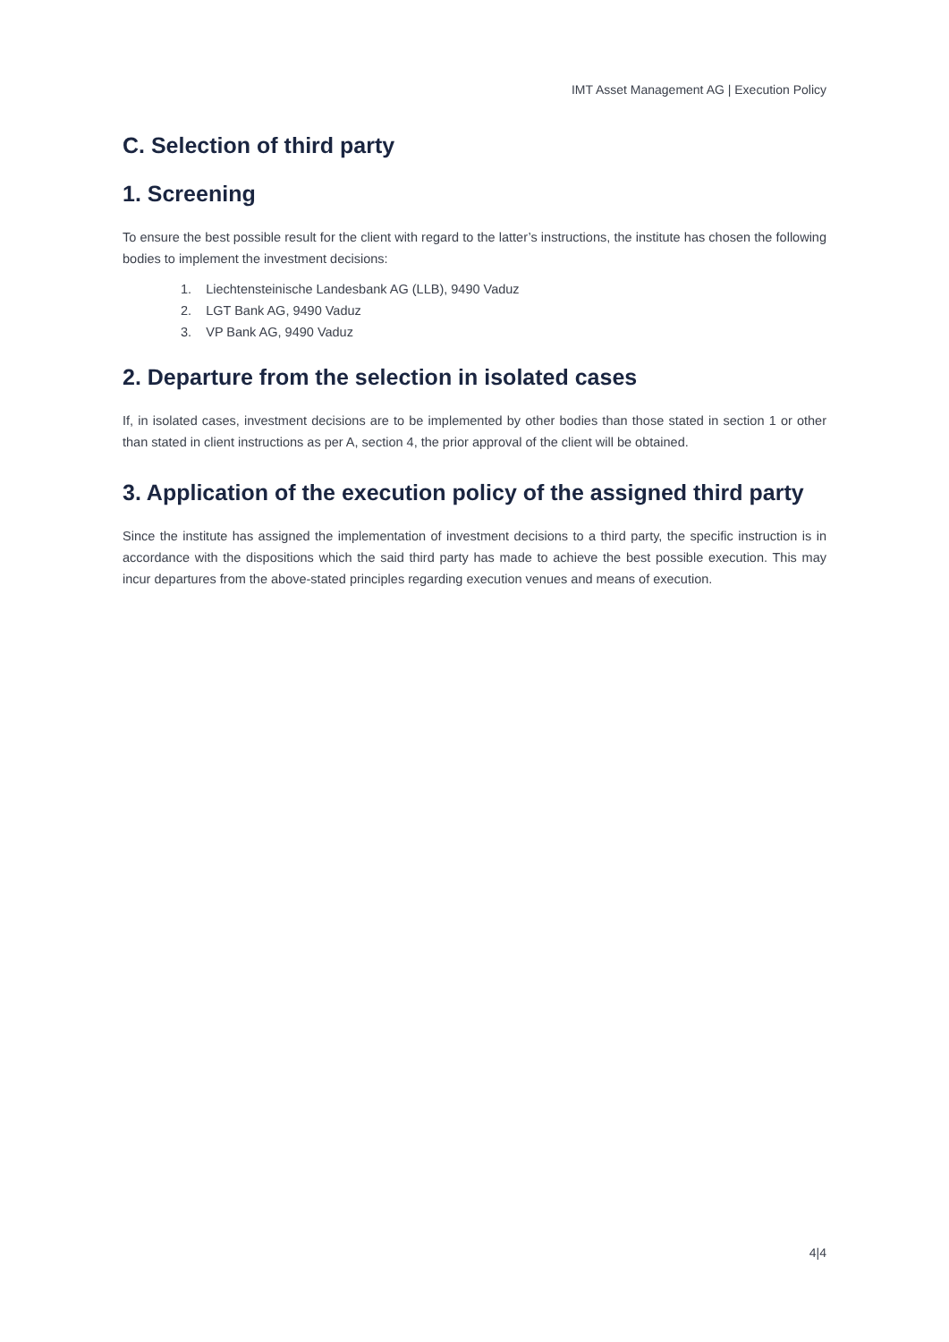IMT Asset Management AG | Execution Policy
C. Selection of third party
1. Screening
To ensure the best possible result for the client with regard to the latter’s instructions, the institute has chosen the following bodies to implement the investment decisions:
1. Liechtensteinische Landesbank AG (LLB), 9490 Vaduz
2. LGT Bank AG, 9490 Vaduz
3. VP Bank AG, 9490 Vaduz
2. Departure from the selection in isolated cases
If, in isolated cases, investment decisions are to be implemented by other bodies than those stated in section 1 or other than stated in client instructions as per A, section 4, the prior approval of the client will be obtained.
3. Application of the execution policy of the assigned third party
Since the institute has assigned the implementation of investment decisions to a third party, the specific instruction is in accordance with the dispositions which the said third party has made to achieve the best possible execution. This may incur departures from the above-stated principles regarding execution venues and means of execution.
4|4